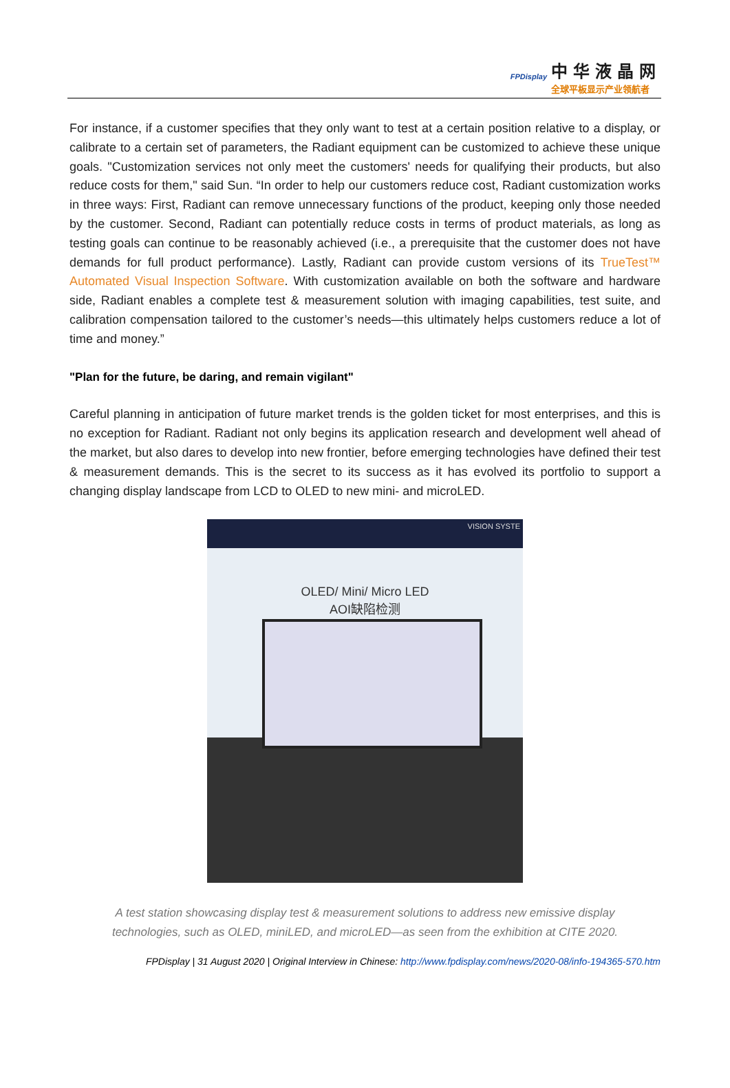FPDisplay
中华液晶网
全球平板显示产业领航者
For instance, if a customer specifies that they only want to test at a certain position relative to a display, or calibrate to a certain set of parameters, the Radiant equipment can be customized to achieve these unique goals. "Customization services not only meet the customers' needs for qualifying their products, but also reduce costs for them," said Sun. “In order to help our customers reduce cost, Radiant customization works in three ways: First, Radiant can remove unnecessary functions of the product, keeping only those needed by the customer. Second, Radiant can potentially reduce costs in terms of product materials, as long as testing goals can continue to be reasonably achieved (i.e., a prerequisite that the customer does not have demands for full product performance). Lastly, Radiant can provide custom versions of its TrueTest™ Automated Visual Inspection Software. With customization available on both the software and hardware side, Radiant enables a complete test & measurement solution with imaging capabilities, test suite, and calibration compensation tailored to the customer’s needs—this ultimately helps customers reduce a lot of time and money.”
"Plan for the future, be daring, and remain vigilant"
Careful planning in anticipation of future market trends is the golden ticket for most enterprises, and this is no exception for Radiant. Radiant not only begins its application research and development well ahead of the market, but also dares to develop into new frontier, before emerging technologies have defined their test & measurement demands. This is the secret to its success as it has evolved its portfolio to support a changing display landscape from LCD to OLED to new mini- and microLED.
VISION SYSTE
OLED/ Mini/ Micro LED
AOI缺陷检测
A test station showcasing display test & measurement solutions to address new emissive display technologies, such as OLED, miniLED, and microLED—as seen from the exhibition at CITE 2020.
FPDisplay | 31 August 2020 | Original Interview in Chinese: http://www.fpdisplay.com/news/2020-08/info-194365-570.htm